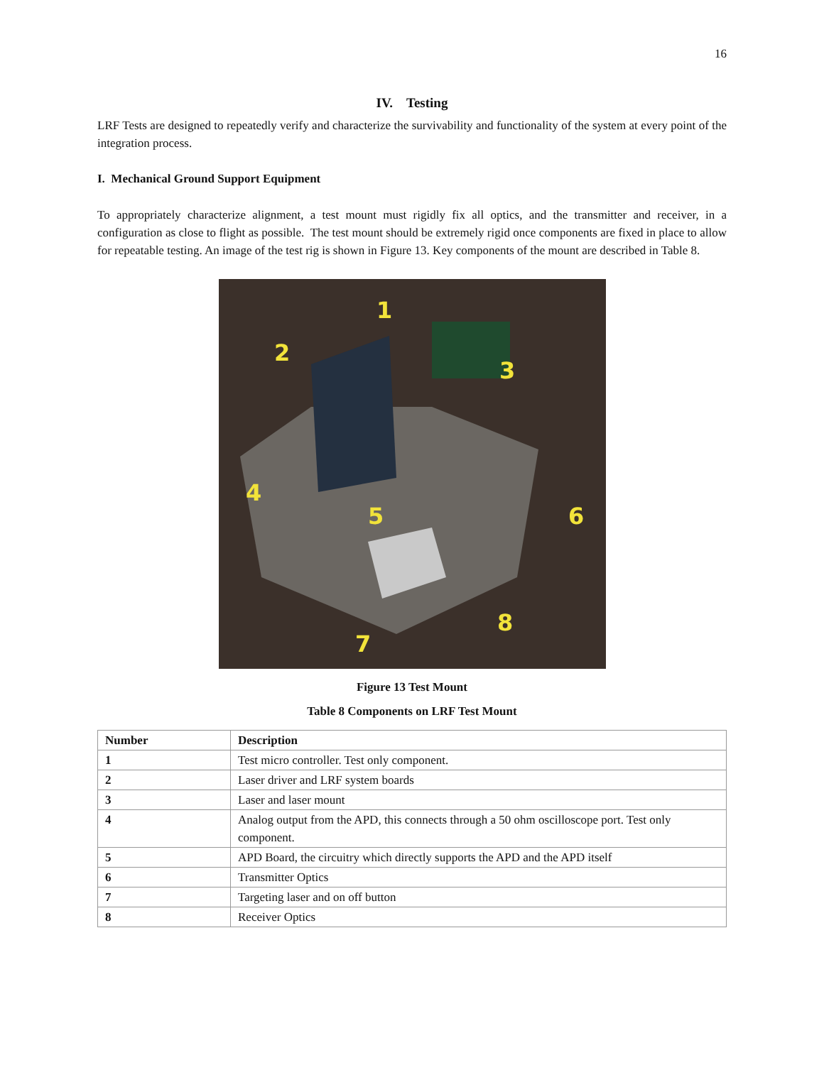16
IV. Testing
LRF Tests are designed to repeatedly verify and characterize the survivability and functionality of the system at every point of the integration process.
I. Mechanical Ground Support Equipment
To appropriately characterize alignment, a test mount must rigidly fix all optics, and the transmitter and receiver, in a configuration as close to flight as possible. The test mount should be extremely rigid once components are fixed in place to allow for repeatable testing. An image of the test rig is shown in Figure 13. Key components of the mount are described in Table 8.
1
2
3
4
5
6
7
8
Figure 13 Test Mount
Table 8 Components on LRF Test Mount
| Number | Description |
| --- | --- |
| 1 | Test micro controller. Test only component. |
| 2 | Laser driver and LRF system boards |
| 3 | Laser and laser mount |
| 4 | Analog output from the APD, this connects through a 50 ohm oscilloscope port. Test only component. |
| 5 | APD Board, the circuitry which directly supports the APD and the APD itself |
| 6 | Transmitter Optics |
| 7 | Targeting laser and on off button |
| 8 | Receiver Optics |